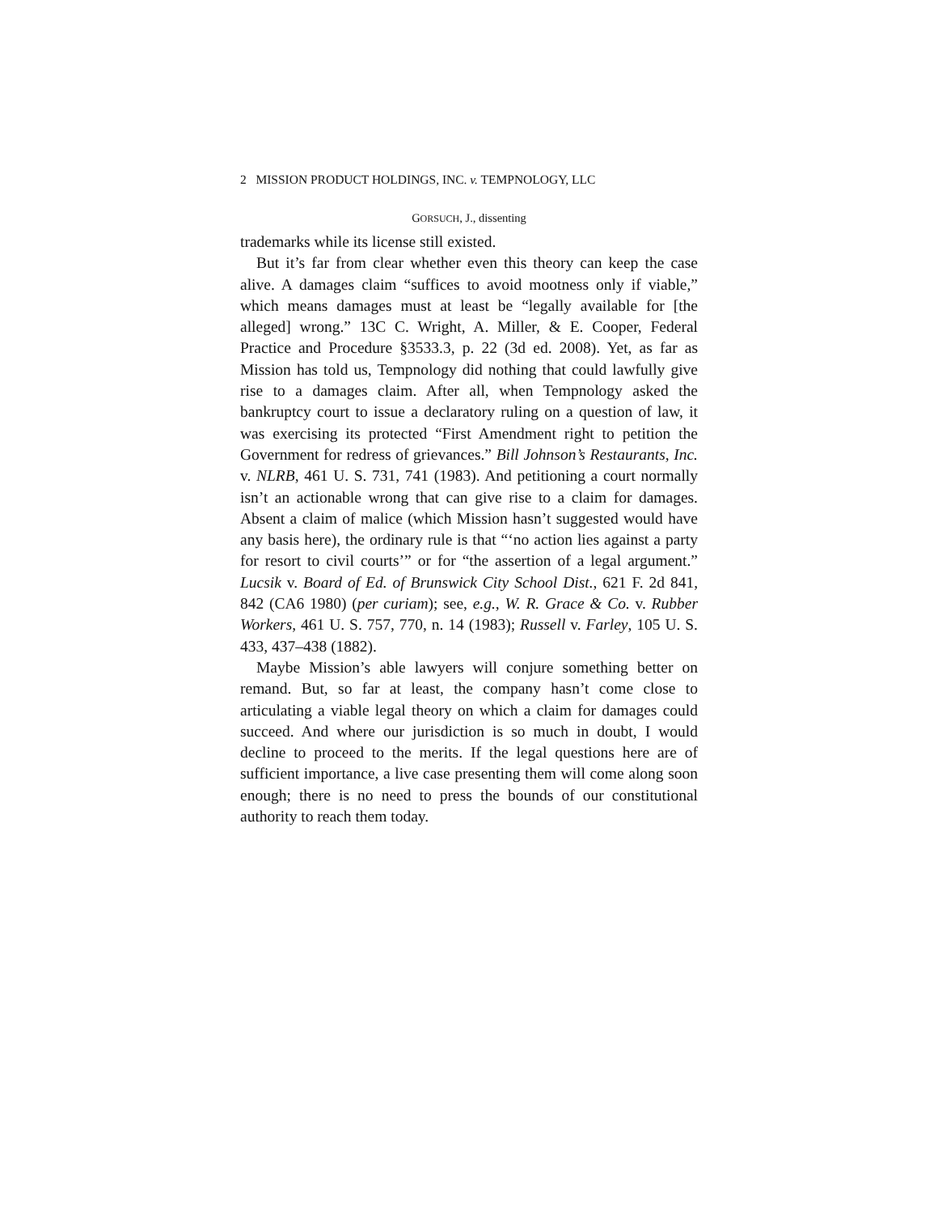2 MISSION PRODUCT HOLDINGS, INC. v. TEMPNOLOGY, LLC
GORSUCH, J., dissenting
trademarks while its license still existed.
But it’s far from clear whether even this theory can keep the case alive. A damages claim “suffices to avoid mootness only if viable,” which means damages must at least be “legally available for [the alleged] wrong.” 13C C. Wright, A. Miller, & E. Cooper, Federal Practice and Procedure §3533.3, p. 22 (3d ed. 2008). Yet, as far as Mission has told us, Tempnology did nothing that could lawfully give rise to a damages claim. After all, when Tempnology asked the bankruptcy court to issue a declaratory ruling on a question of law, it was exercising its protected “First Amendment right to petition the Government for redress of grievances.” Bill Johnson’s Restaurants, Inc. v. NLRB, 461 U. S. 731, 741 (1983). And petitioning a court normally isn’t an actionable wrong that can give rise to a claim for damages. Absent a claim of malice (which Mission hasn’t suggested would have any basis here), the ordinary rule is that “‘no action lies against a party for resort to civil courts’” or for “the assertion of a legal argument.” Lucsik v. Board of Ed. of Brunswick City School Dist., 621 F. 2d 841, 842 (CA6 1980) (per curiam); see, e.g., W. R. Grace & Co. v. Rubber Workers, 461 U. S. 757, 770, n. 14 (1983); Russell v. Farley, 105 U. S. 433, 437–438 (1882).
Maybe Mission’s able lawyers will conjure something better on remand. But, so far at least, the company hasn’t come close to articulating a viable legal theory on which a claim for damages could succeed. And where our jurisdiction is so much in doubt, I would decline to proceed to the merits. If the legal questions here are of sufficient importance, a live case presenting them will come along soon enough; there is no need to press the bounds of our constitutional authority to reach them today.